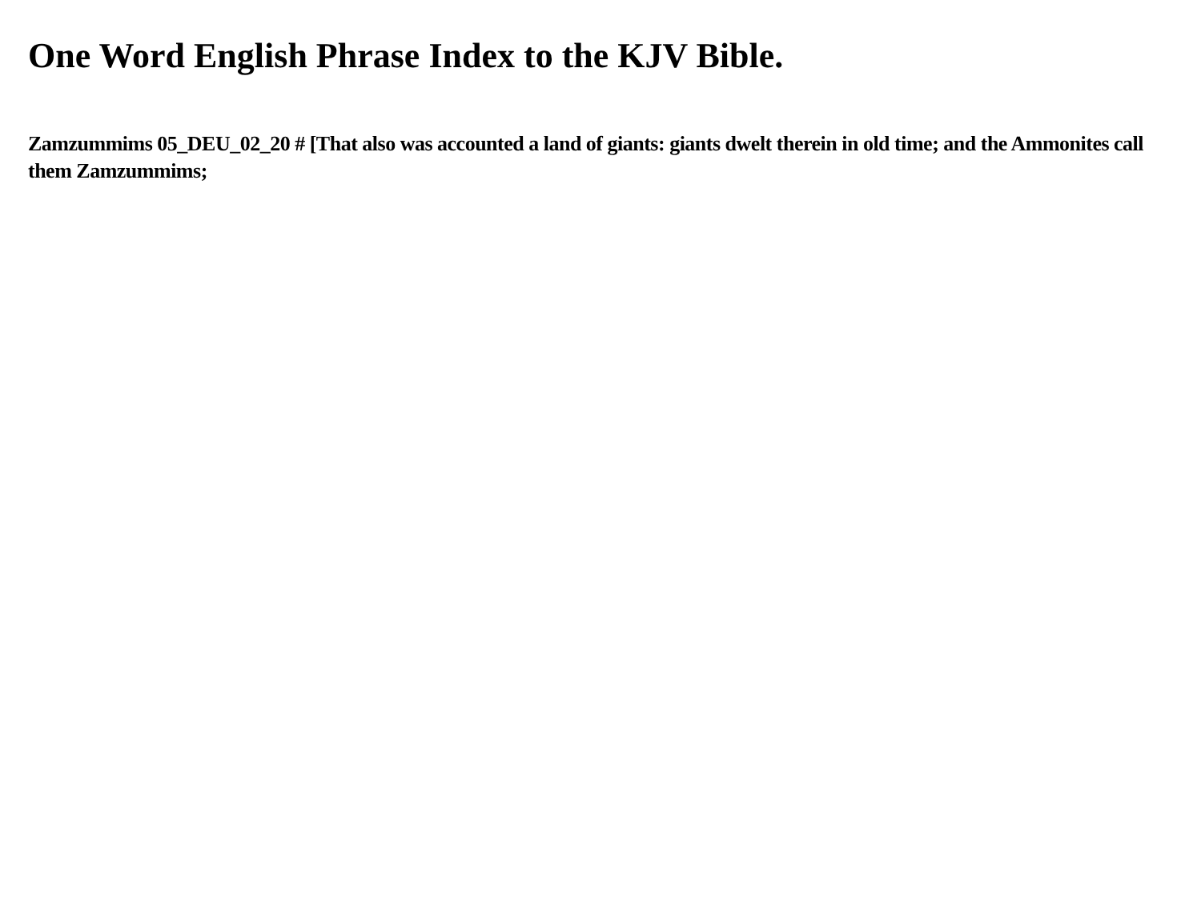One Word English Phrase Index to the KJV Bible.
Zamzummims 05_DEU_02_20 # [That also was accounted a land of giants: giants dwelt therein in old time; and the Ammonites call them Zamzummims;